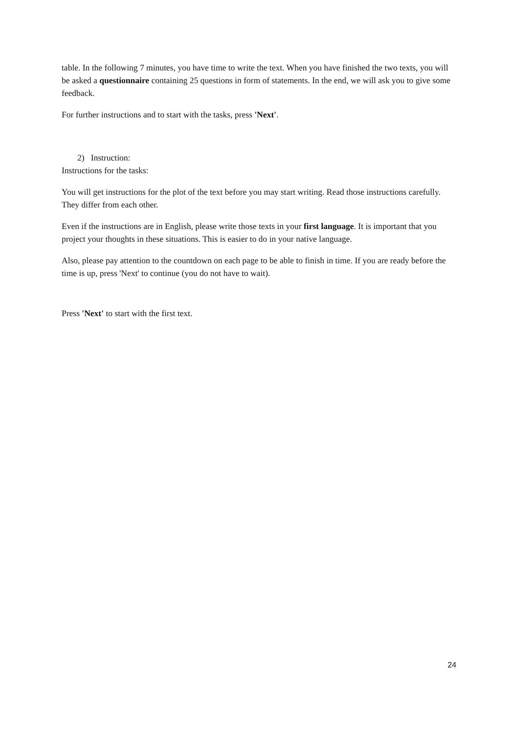table. In the following 7 minutes, you have time to write the text. When you have finished the two texts, you will be asked a questionnaire containing 25 questions in form of statements. In the end, we will ask you to give some feedback.
For further instructions and to start with the tasks, press 'Next'.
2) Instruction:
Instructions for the tasks:
You will get instructions for the plot of the text before you may start writing. Read those instructions carefully. They differ from each other.
Even if the instructions are in English, please write those texts in your first language. It is important that you project your thoughts in these situations. This is easier to do in your native language.
Also, please pay attention to the countdown on each page to be able to finish in time. If you are ready before the time is up, press 'Next' to continue (you do not have to wait).
Press 'Next' to start with the first text.
24